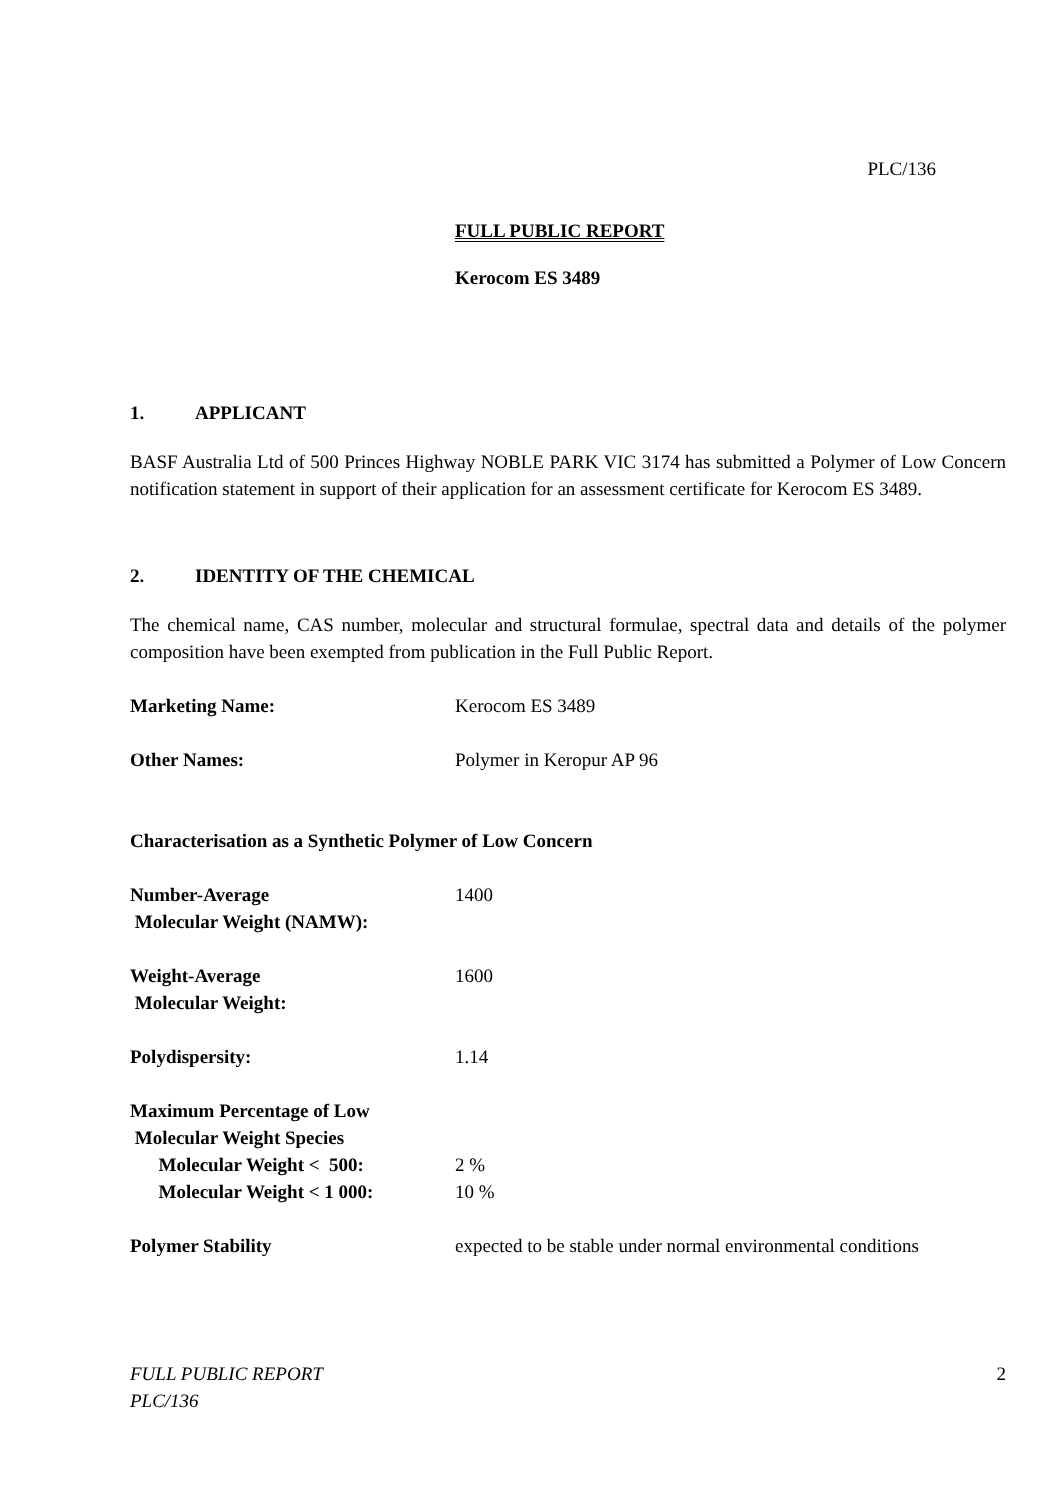PLC/136
FULL PUBLIC REPORT
Kerocom ES 3489
1. APPLICANT
BASF Australia Ltd of 500 Princes Highway NOBLE PARK VIC 3174 has submitted a Polymer of Low Concern notification statement in support of their application for an assessment certificate for Kerocom ES 3489.
2. IDENTITY OF THE CHEMICAL
The chemical name, CAS number, molecular and structural formulae, spectral data and details of the polymer composition have been exempted from publication in the Full Public Report.
Marketing Name: Kerocom ES 3489
Other Names: Polymer in Keropur AP 96
Characterisation as a Synthetic Polymer of Low Concern
Number-Average
Molecular Weight (NAMW):
1400
Weight-Average
Molecular Weight:
1600
Polydispersity: 1.14
Maximum Percentage of Low
Molecular Weight Species
Molecular Weight < 500:
Molecular Weight < 1 000:
2 %
10 %
Polymer Stability expected to be stable under normal environmental conditions
FULL PUBLIC REPORT
PLC/136
2